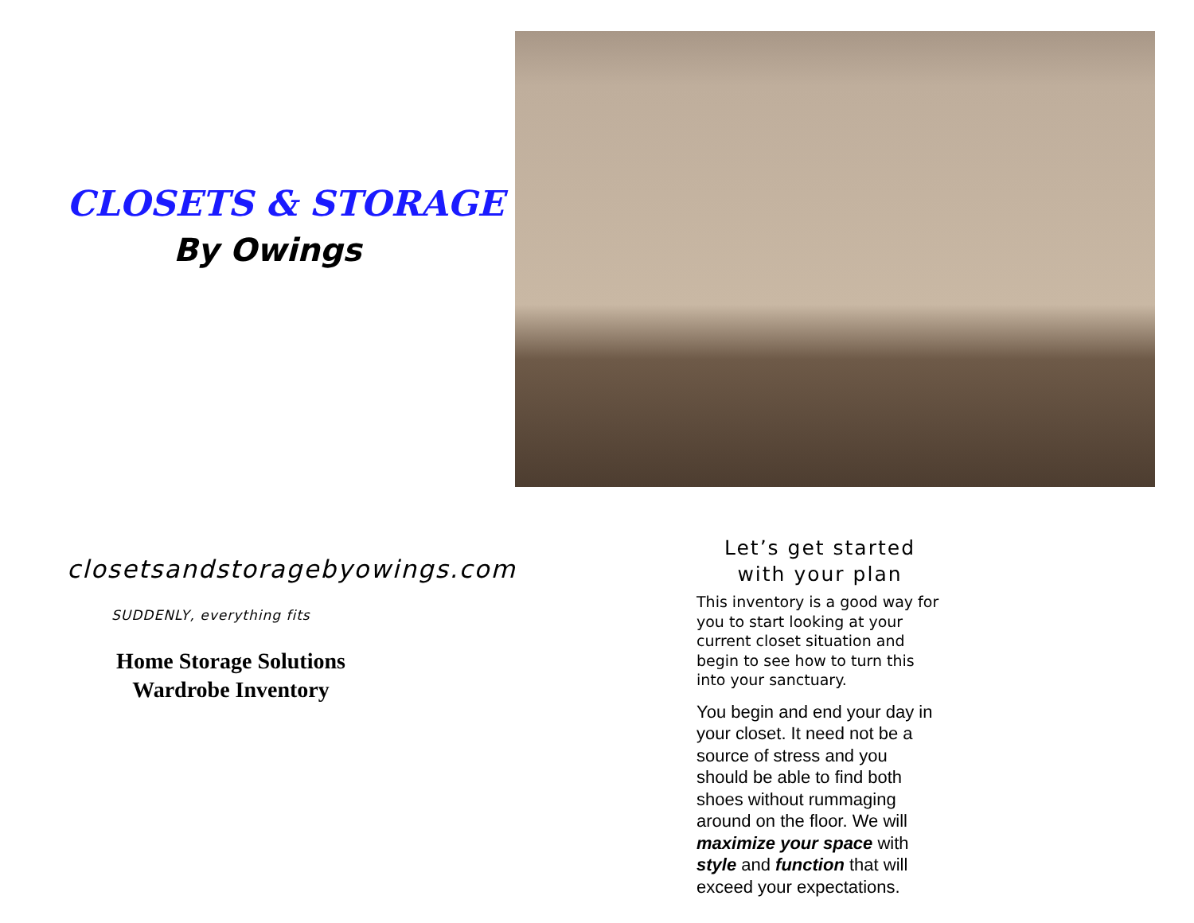CLOSETS & STORAGE
By Owings
closetsandstoragebyowings.com
SUDDENLY, everything fits
Home Storage Solutions
Wardrobe Inventory
Let’s get started with your plan
This inventory is a good way for you to start looking at your current closet situation and begin to see how to turn this into your sanctuary.
You begin and end your day in your closet. It need not be a source of stress and you should be able to find both shoes without rummaging around on the floor. We will maximize your space with style and function that will exceed your expectations.